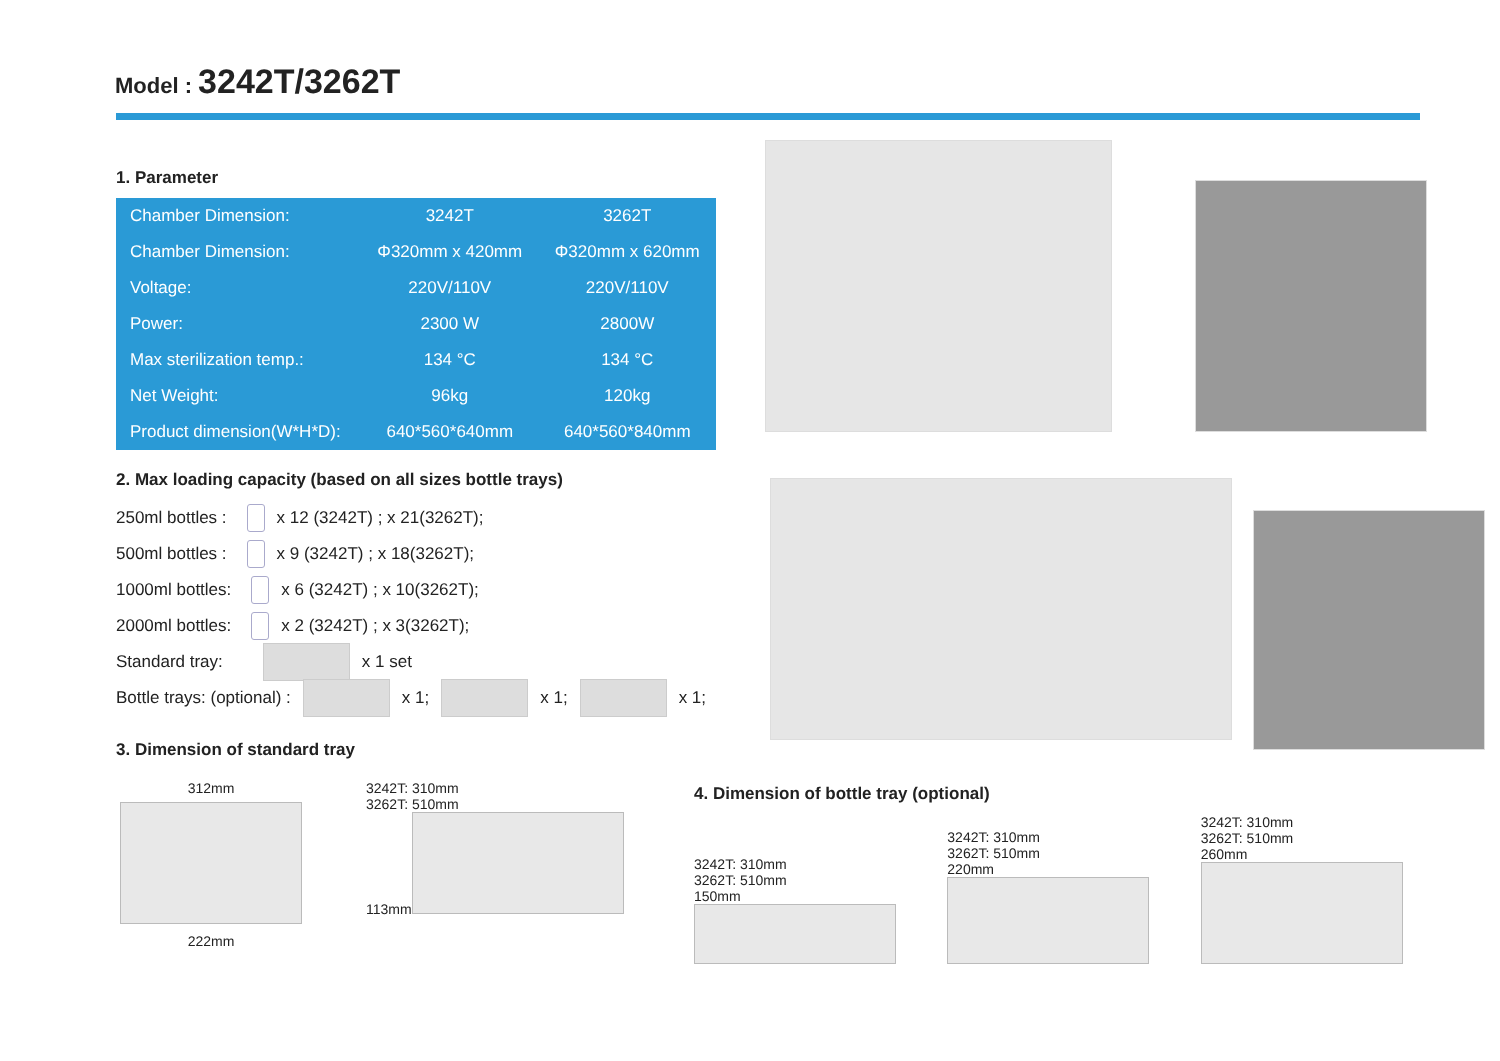Model : 3242T/3262T
1. Parameter
| Chamber Dimension: | 3242T | 3262T |
| Chamber Dimension: | Φ320mm x 420mm | Φ320mm x 620mm |
| Voltage: | 220V/110V | 220V/110V |
| Power: | 2300 W | 2800W |
| Max sterilization temp.: | 134 °C | 134 °C |
| Net Weight: | 96kg | 120kg |
| Product dimension(W*H*D): | 640*560*640mm | 640*560*840mm |
2. Max loading capacity (based on all sizes bottle trays)
250ml bottles : x 12 (3242T) ; x 21(3262T);
500ml bottles : x 9 (3242T) ; x 18(3262T);
1000ml bottles: x 6 (3242T) ; x 10(3262T);
2000ml bottles: x 2 (3242T) ; x 3(3262T);
Standard tray: x 1 set
Bottle trays: (optional) : x 1; x 1; x 1;
3. Dimension of standard tray
312mm
222mm
3242T: 310mm
3262T: 510mm
113mm
4. Dimension of bottle tray (optional)
3242T: 310mm
3262T: 510mm
150mm
3242T: 310mm
3262T: 510mm
220mm
3242T: 310mm
3262T: 510mm
260mm